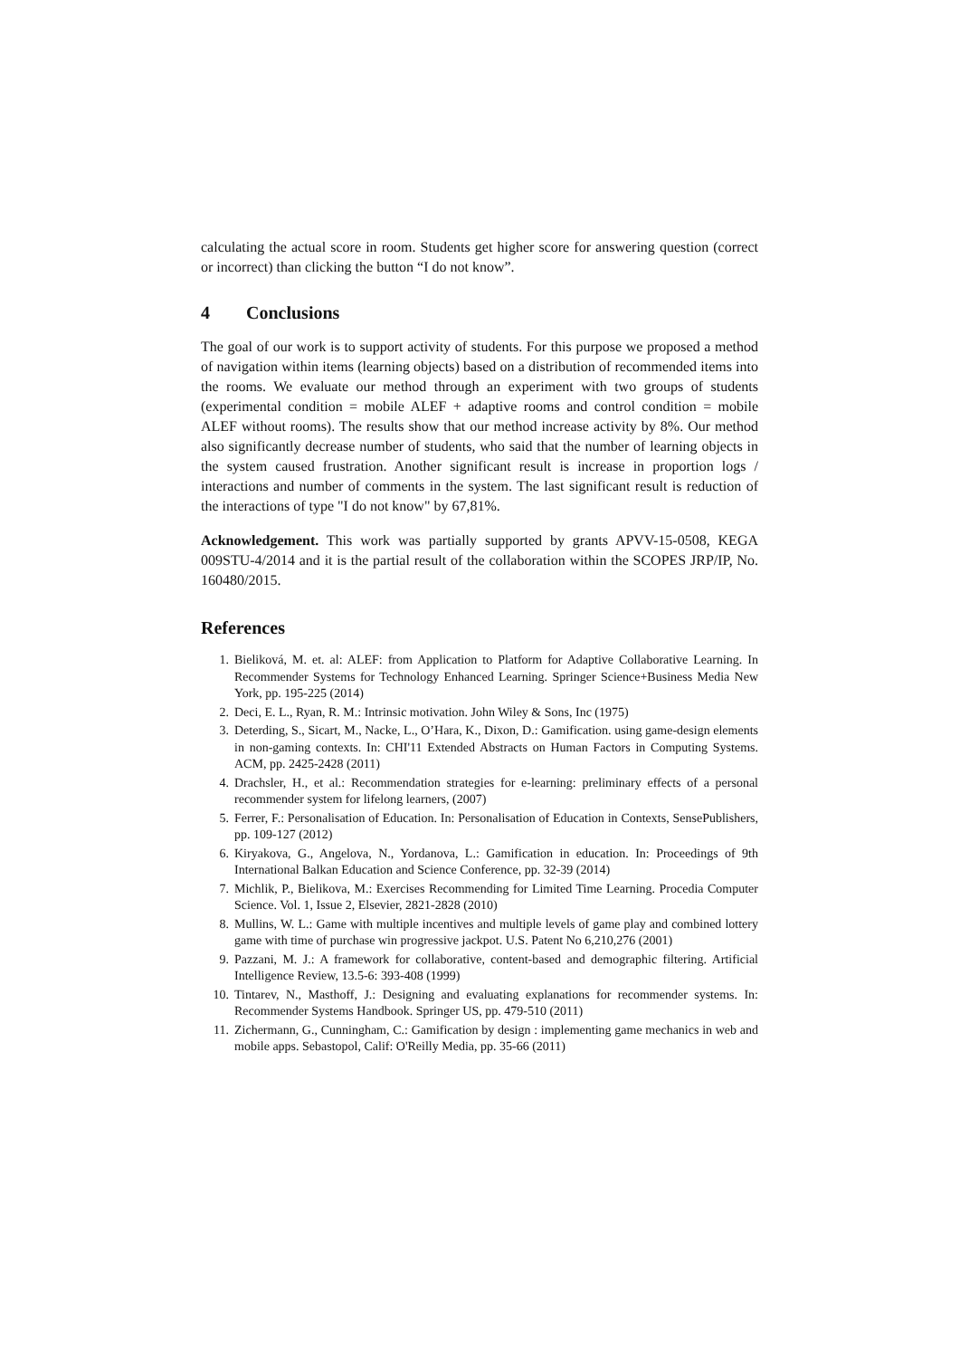calculating the actual score in room. Students get higher score for answering question (correct or incorrect) than clicking the button “I do not know”.
4 Conclusions
The goal of our work is to support activity of students. For this purpose we proposed a method of navigation within items (learning objects) based on a distribution of recommended items into the rooms. We evaluate our method through an experiment with two groups of students (experimental condition = mobile ALEF + adaptive rooms and control condition = mobile ALEF without rooms). The results show that our method increase activity by 8%. Our method also significantly decrease number of students, who said that the number of learning objects in the system caused frustration. Another significant result is increase in proportion logs / interactions and number of comments in the system. The last significant result is reduction of the interactions of type "I do not know" by 67,81%.
Acknowledgement. This work was partially supported by grants APVV-15-0508, KEGA 009STU-4/2014 and it is the partial result of the collaboration within the SCOPES JRP/IP, No. 160480/2015.
References
1. Bieliková, M. et. al: ALEF: from Application to Platform for Adaptive Collaborative Learning. In Recommender Systems for Technology Enhanced Learning. Springer Science+Business Media New York, pp. 195-225 (2014)
2. Deci, E. L., Ryan, R. M.: Intrinsic motivation. John Wiley & Sons, Inc (1975)
3. Deterding, S., Sicart, M., Nacke, L., O’Hara, K., Dixon, D.: Gamification. using game-design elements in non-gaming contexts. In: CHI'11 Extended Abstracts on Human Factors in Computing Systems. ACM, pp. 2425-2428 (2011)
4. Drachsler, H., et al.: Recommendation strategies for e-learning: preliminary effects of a personal recommender system for lifelong learners, (2007)
5. Ferrer, F.: Personalisation of Education. In: Personalisation of Education in Contexts, SensePublishers, pp. 109-127 (2012)
6. Kiryakova, G., Angelova, N., Yordanova, L.: Gamification in education. In: Proceedings of 9th International Balkan Education and Science Conference, pp. 32-39 (2014)
7. Michlik, P., Bielikova, M.: Exercises Recommending for Limited Time Learning. Procedia Computer Science. Vol. 1, Issue 2, Elsevier, 2821-2828 (2010)
8. Mullins, W. L.: Game with multiple incentives and multiple levels of game play and combined lottery game with time of purchase win progressive jackpot. U.S. Patent No 6,210,276 (2001)
9. Pazzani, M. J.: A framework for collaborative, content-based and demographic filtering. Artificial Intelligence Review, 13.5-6: 393-408 (1999)
10. Tintarev, N., Masthoff, J.: Designing and evaluating explanations for recommender systems. In: Recommender Systems Handbook. Springer US, pp. 479-510 (2011)
11. Zichermann, G., Cunningham, C.: Gamification by design : implementing game mechanics in web and mobile apps. Sebastopol, Calif: O'Reilly Media, pp. 35-66 (2011)